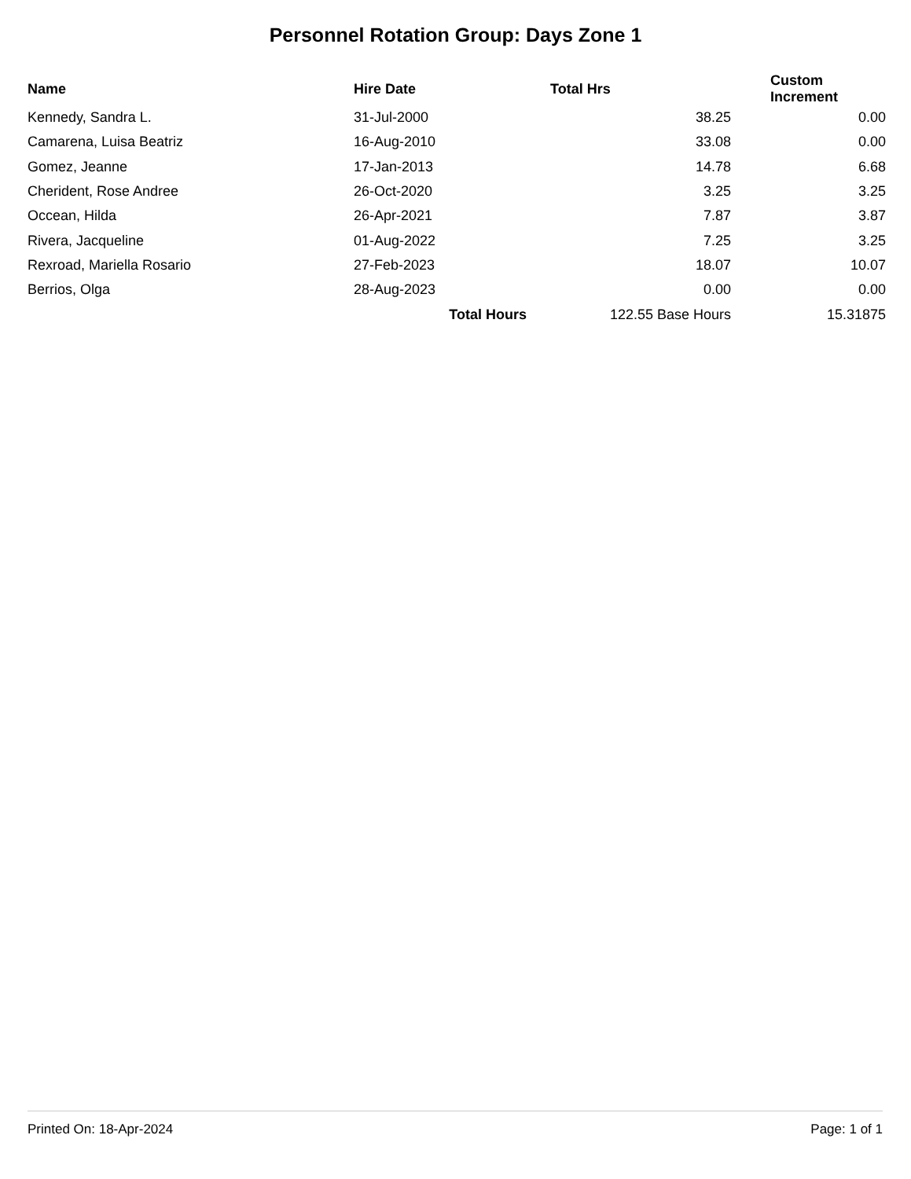Personnel Rotation Group: Days Zone 1
| Name | Hire Date | Total Hrs | Custom Increment |
| --- | --- | --- | --- |
| Kennedy, Sandra L. | 31-Jul-2000 | 38.25 | 0.00 |
| Camarena, Luisa Beatriz | 16-Aug-2010 | 33.08 | 0.00 |
| Gomez, Jeanne | 17-Jan-2013 | 14.78 | 6.68 |
| Cherident, Rose Andree | 26-Oct-2020 | 3.25 | 3.25 |
| Occean, Hilda | 26-Apr-2021 | 7.87 | 3.87 |
| Rivera, Jacqueline | 01-Aug-2022 | 7.25 | 3.25 |
| Rexroad, Mariella Rosario | 27-Feb-2023 | 18.07 | 10.07 |
| Berrios, Olga | 28-Aug-2023 | 0.00 | 0.00 |
| | Total Hours | 122.55 Base Hours | 15.31875 |
Printed On: 18-Apr-2024 Page: 1 of 1